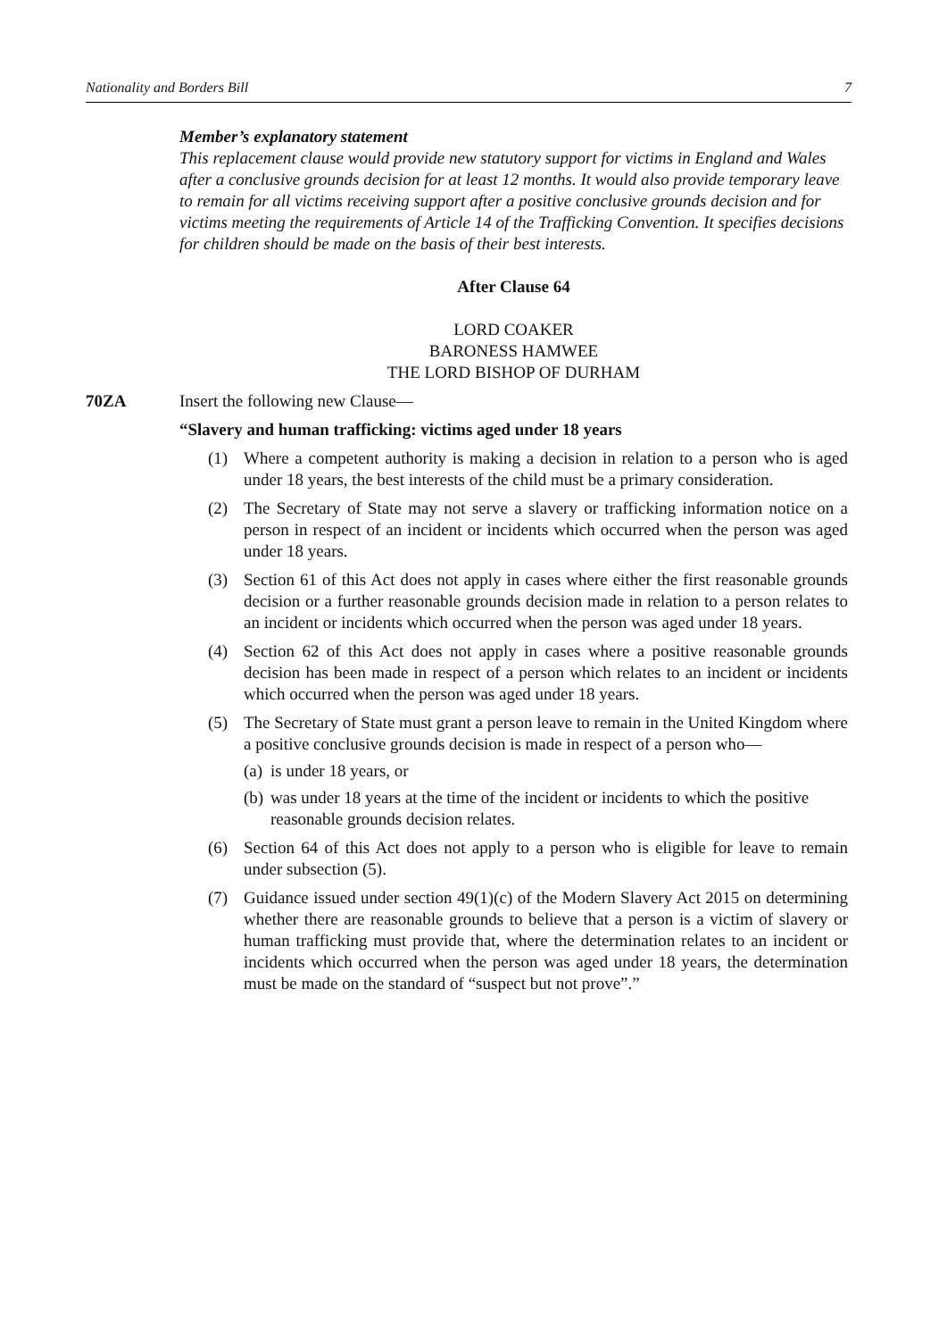Nationality and Borders Bill 7
Member’s explanatory statement
This replacement clause would provide new statutory support for victims in England and Wales after a conclusive grounds decision for at least 12 months. It would also provide temporary leave to remain for all victims receiving support after a positive conclusive grounds decision and for victims meeting the requirements of Article 14 of the Trafficking Convention. It specifies decisions for children should be made on the basis of their best interests.
After Clause 64
LORD COAKER
BARONESS HAMWEE
THE LORD BISHOP OF DURHAM
70ZA Insert the following new Clause—
“Slavery and human trafficking: victims aged under 18 years
(1) Where a competent authority is making a decision in relation to a person who is aged under 18 years, the best interests of the child must be a primary consideration.
(2) The Secretary of State may not serve a slavery or trafficking information notice on a person in respect of an incident or incidents which occurred when the person was aged under 18 years.
(3) Section 61 of this Act does not apply in cases where either the first reasonable grounds decision or a further reasonable grounds decision made in relation to a person relates to an incident or incidents which occurred when the person was aged under 18 years.
(4) Section 62 of this Act does not apply in cases where a positive reasonable grounds decision has been made in respect of a person which relates to an incident or incidents which occurred when the person was aged under 18 years.
(5) The Secretary of State must grant a person leave to remain in the United Kingdom where a positive conclusive grounds decision is made in respect of a person who—
(a) is under 18 years, or
(b) was under 18 years at the time of the incident or incidents to which the positive reasonable grounds decision relates.
(6) Section 64 of this Act does not apply to a person who is eligible for leave to remain under subsection (5).
(7) Guidance issued under section 49(1)(c) of the Modern Slavery Act 2015 on determining whether there are reasonable grounds to believe that a person is a victim of slavery or human trafficking must provide that, where the determination relates to an incident or incidents which occurred when the person was aged under 18 years, the determination must be made on the standard of “suspect but not prove”.”